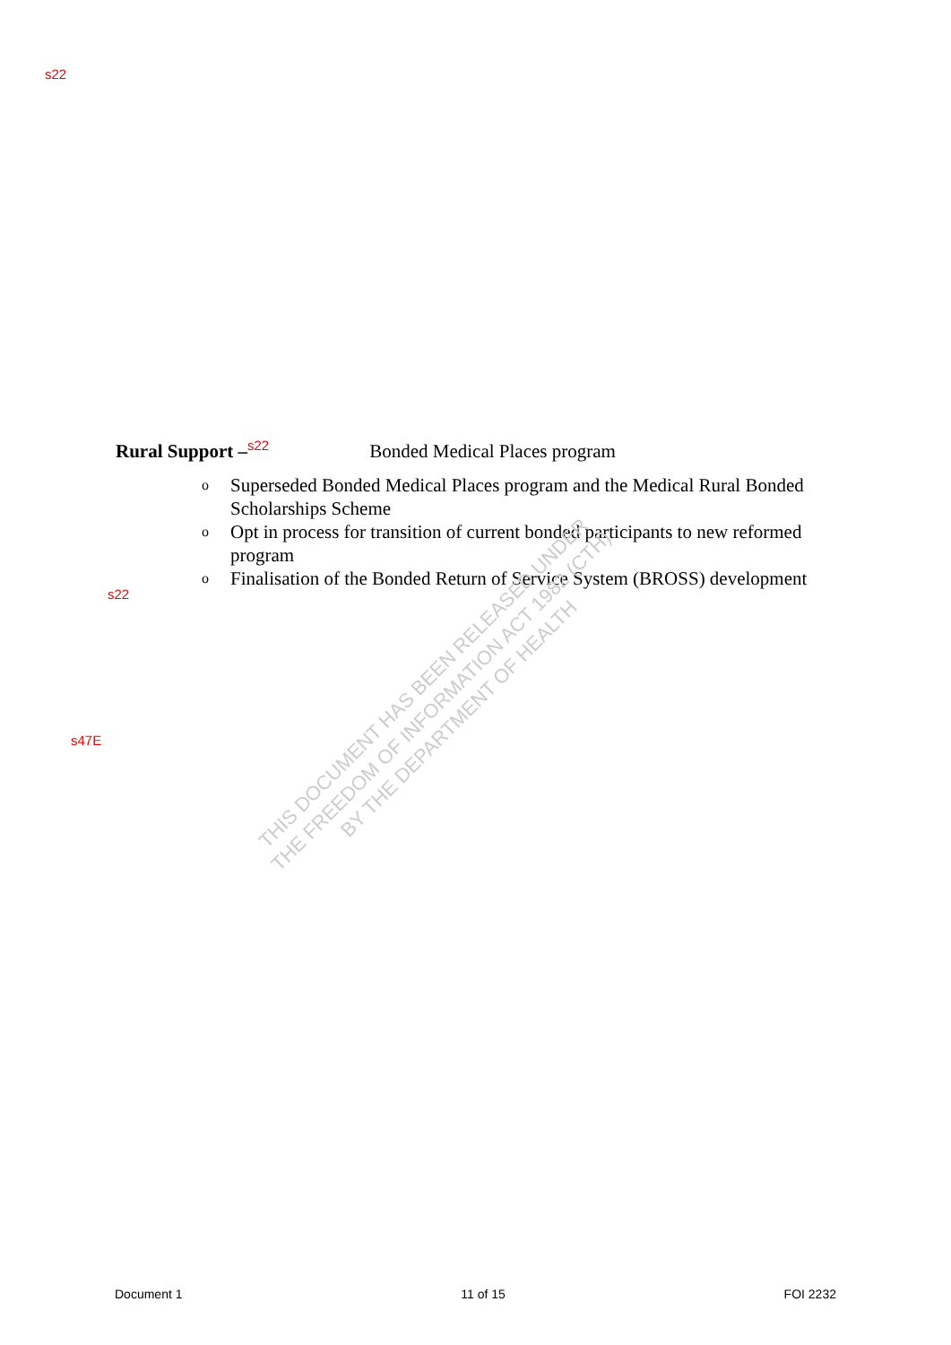s22
Rural Support –<sup>s22</sup> Bonded Medical Places program
o Superseded Bonded Medical Places program and the Medical Rural Bonded Scholarships Scheme
o Opt in process for transition of current bonded participants to new reformed program
o Finalisation of the Bonded Return of Service System (BROSS) development
s22
s47E
THIS DOCUMENT HAS BEEN RELEASED UNDER
THE FREEDOM OF INFORMATION ACT 1982 (CTH)
BY THE DEPARTMENT OF HEALTH
Document 1 11 of 15 FOI 2232